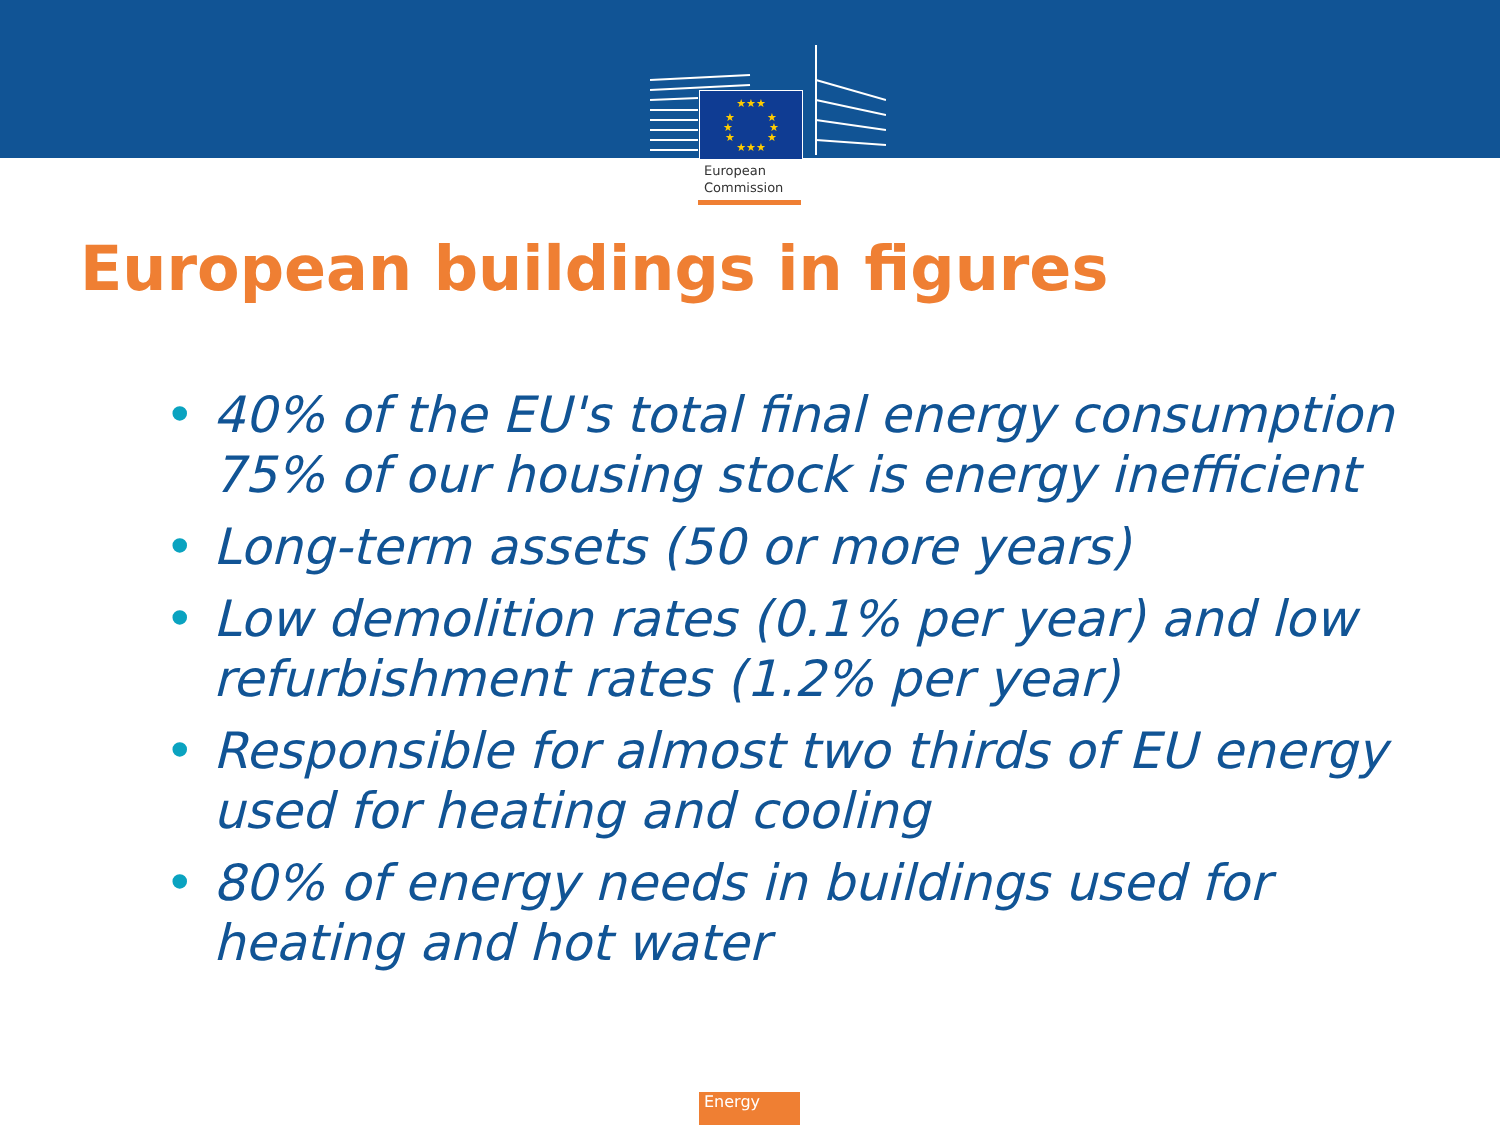★★★
★★★
★
★
★
★
★
★
European
Commission
European buildings in figures
• 40% of the EU's total final energy consumption 75% of our housing stock is energy inefficient
• Long-term assets (50 or more years)
• Low demolition rates (0.1% per year) and low refurbishment rates (1.2% per year)
• Responsible for almost two thirds of EU energy used for heating and cooling
• 80% of energy needs in buildings used for heating and hot water
Energy